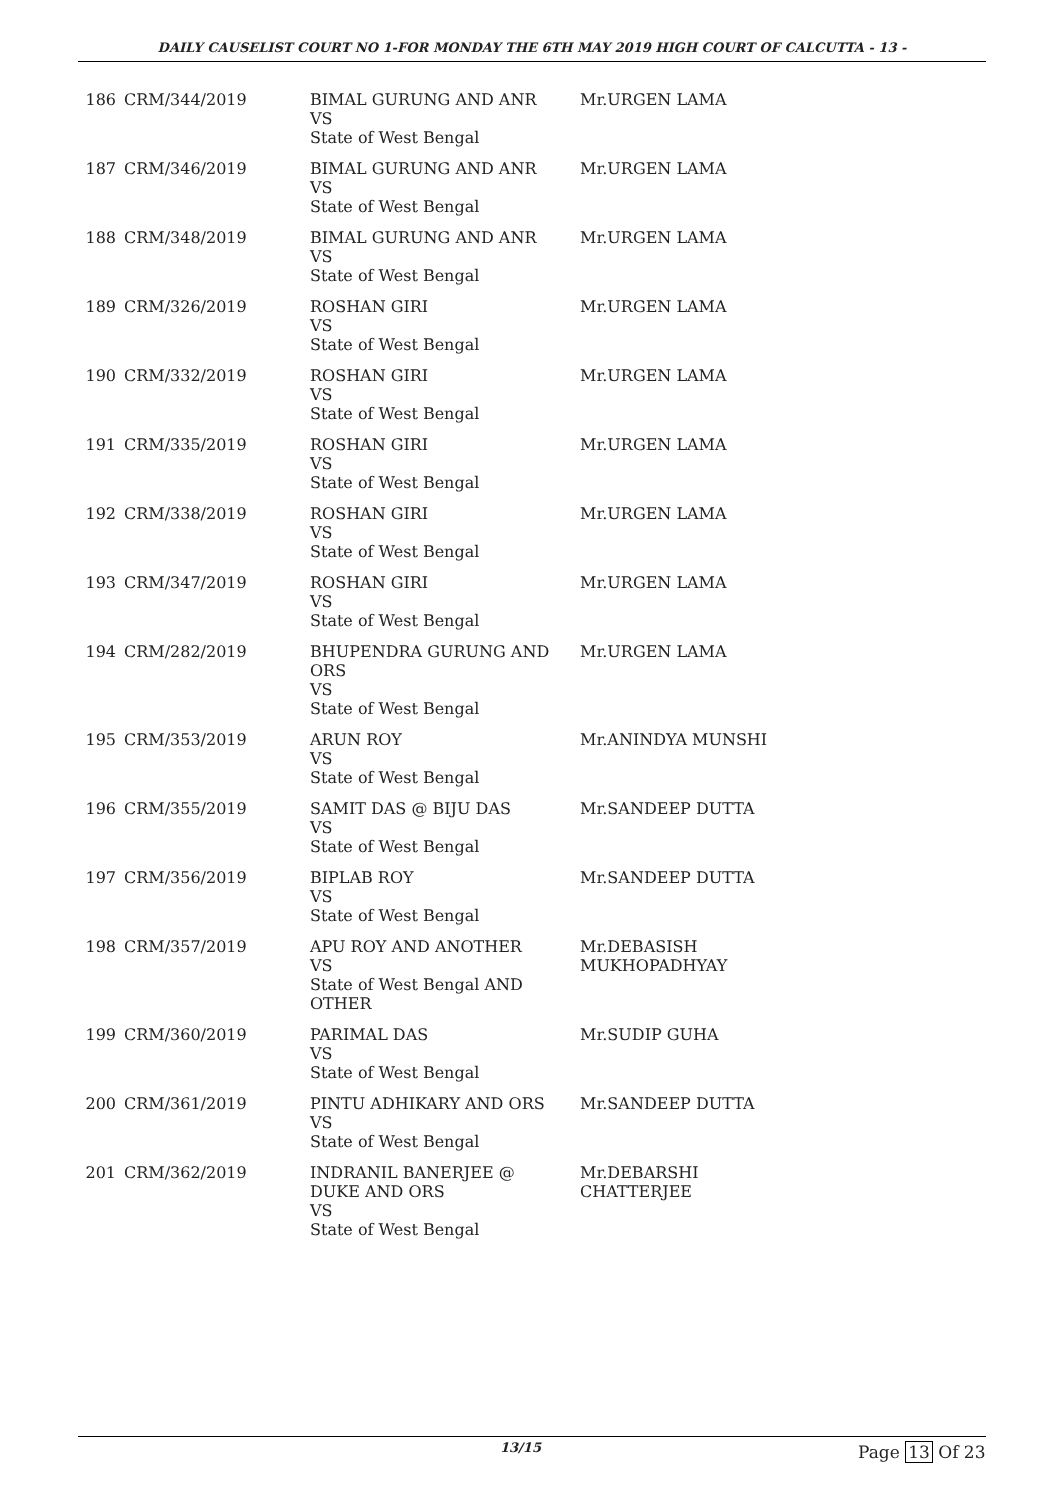DAILY CAUSELIST COURT NO 1-FOR MONDAY THE 6TH MAY 2019 HIGH COURT OF CALCUTTA - 13 -
| 186 | CRM/344/2019 | BIMAL GURUNG AND ANR VS State of West Bengal | Mr.URGEN LAMA |
| 187 | CRM/346/2019 | BIMAL GURUNG AND ANR VS State of West Bengal | Mr.URGEN LAMA |
| 188 | CRM/348/2019 | BIMAL GURUNG AND ANR VS State of West Bengal | Mr.URGEN LAMA |
| 189 | CRM/326/2019 | ROSHAN GIRI VS State of West Bengal | Mr.URGEN LAMA |
| 190 | CRM/332/2019 | ROSHAN GIRI VS State of West Bengal | Mr.URGEN LAMA |
| 191 | CRM/335/2019 | ROSHAN GIRI VS State of West Bengal | Mr.URGEN LAMA |
| 192 | CRM/338/2019 | ROSHAN GIRI VS State of West Bengal | Mr.URGEN LAMA |
| 193 | CRM/347/2019 | ROSHAN GIRI VS State of West Bengal | Mr.URGEN LAMA |
| 194 | CRM/282/2019 | BHUPENDRA GURUNG AND ORS VS State of West Bengal | Mr.URGEN LAMA |
| 195 | CRM/353/2019 | ARUN ROY VS State of West Bengal | Mr.ANINDYA MUNSHI |
| 196 | CRM/355/2019 | SAMIT DAS @ BIJU DAS VS State of West Bengal | Mr.SANDEEP DUTTA |
| 197 | CRM/356/2019 | BIPLAB ROY VS State of West Bengal | Mr.SANDEEP DUTTA |
| 198 | CRM/357/2019 | APU ROY AND ANOTHER VS State of West Bengal AND OTHER | Mr.DEBASISH MUKHOPADHYAY |
| 199 | CRM/360/2019 | PARIMAL DAS VS State of West Bengal | Mr.SUDIP GUHA |
| 200 | CRM/361/2019 | PINTU ADHIKARY AND ORS VS State of West Bengal | Mr.SANDEEP DUTTA |
| 201 | CRM/362/2019 | INDRANIL BANERJEE @ DUKE AND ORS VS State of West Bengal | Mr.DEBARSHI CHATTERJEE |
13/15 Page 13 Of 23